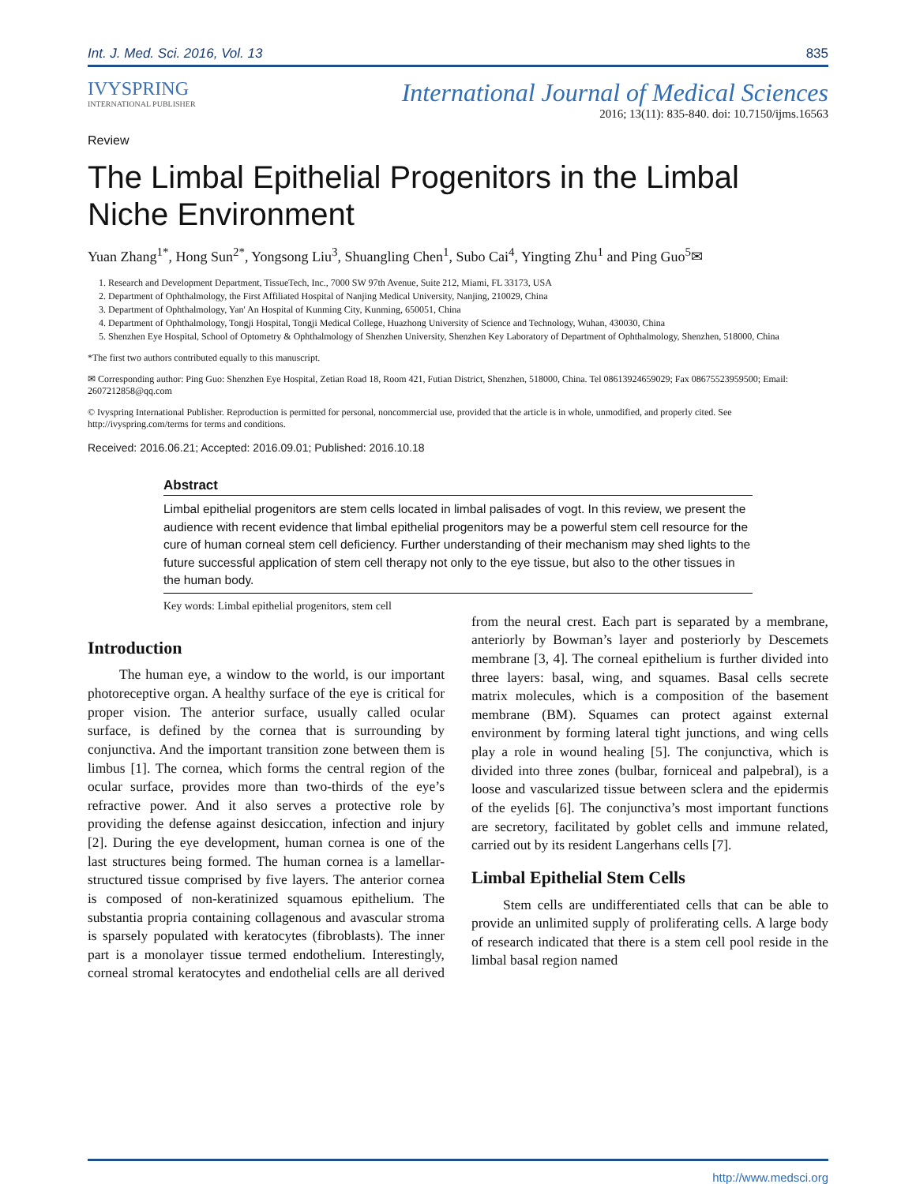Int. J. Med. Sci. 2016, Vol. 13 835
IVYSPRING
INTERNATIONAL PUBLISHER
International Journal of Medical Sciences
2016; 13(11): 835-840. doi: 10.7150/ijms.16563
Review
The Limbal Epithelial Progenitors in the Limbal Niche Environment
Yuan Zhang<sup>1*</sup>, Hong Sun<sup>2*</sup>, Yongsong Liu<sup>3</sup>, Shuangling Chen<sup>1</sup>, Subo Cai<sup>4</sup>, Yingting Zhu<sup>1</sup> and Ping Guo<sup>5</sup>✉
1. Research and Development Department, TissueTech, Inc., 7000 SW 97th Avenue, Suite 212, Miami, FL 33173, USA
2. Department of Ophthalmology, the First Affiliated Hospital of Nanjing Medical University, Nanjing, 210029, China
3. Department of Ophthalmology, Yan' An Hospital of Kunming City, Kunming, 650051, China
4. Department of Ophthalmology, Tongji Hospital, Tongji Medical College, Huazhong University of Science and Technology, Wuhan, 430030, China
5. Shenzhen Eye Hospital, School of Optometry & Ophthalmology of Shenzhen University, Shenzhen Key Laboratory of Department of Ophthalmology, Shenzhen, 518000, China
*The first two authors contributed equally to this manuscript.
✉ Corresponding author: Ping Guo: Shenzhen Eye Hospital, Zetian Road 18, Room 421, Futian District, Shenzhen, 518000, China. Tel 08613924659029; Fax 08675523959500; Email: 2607212858@qq.com
© Ivyspring International Publisher. Reproduction is permitted for personal, noncommercial use, provided that the article is in whole, unmodified, and properly cited. See http://ivyspring.com/terms for terms and conditions.
Received: 2016.06.21; Accepted: 2016.09.01; Published: 2016.10.18
Abstract
Limbal epithelial progenitors are stem cells located in limbal palisades of vogt. In this review, we present the audience with recent evidence that limbal epithelial progenitors may be a powerful stem cell resource for the cure of human corneal stem cell deficiency. Further understanding of their mechanism may shed lights to the future successful application of stem cell therapy not only to the eye tissue, but also to the other tissues in the human body.
Key words: Limbal epithelial progenitors, stem cell
Introduction
The human eye, a window to the world, is our important photoreceptive organ. A healthy surface of the eye is critical for proper vision. The anterior surface, usually called ocular surface, is defined by the cornea that is surrounding by conjunctiva. And the important transition zone between them is limbus [1]. The cornea, which forms the central region of the ocular surface, provides more than two-thirds of the eye’s refractive power. And it also serves a protective role by providing the defense against desiccation, infection and injury [2]. During the eye development, human cornea is one of the last structures being formed. The human cornea is a lamellar-structured tissue comprised by five layers. The anterior cornea is composed of non-keratinized squamous epithelium. The substantia propria containing collagenous and avascular stroma is sparsely populated with keratocytes (fibroblasts). The inner part is a monolayer tissue termed endothelium. Interestingly, corneal stromal keratocytes and endothelial cells are all derived from the neural crest. Each part is separated by a membrane, anteriorly by Bowman’s layer and posteriorly by Descemets membrane [3, 4]. The corneal epithelium is further divided into three layers: basal, wing, and squames. Basal cells secrete matrix molecules, which is a composition of the basement membrane (BM). Squames can protect against external environment by forming lateral tight junctions, and wing cells play a role in wound healing [5]. The conjunctiva, which is divided into three zones (bulbar, forniceal and palpebral), is a loose and vascularized tissue between sclera and the epidermis of the eyelids [6]. The conjunctiva’s most important functions are secretory, facilitated by goblet cells and immune related, carried out by its resident Langerhans cells [7].
Limbal Epithelial Stem Cells
Stem cells are undifferentiated cells that can be able to provide an unlimited supply of proliferating cells. A large body of research indicated that there is a stem cell pool reside in the limbal basal region named
http://www.medsci.org